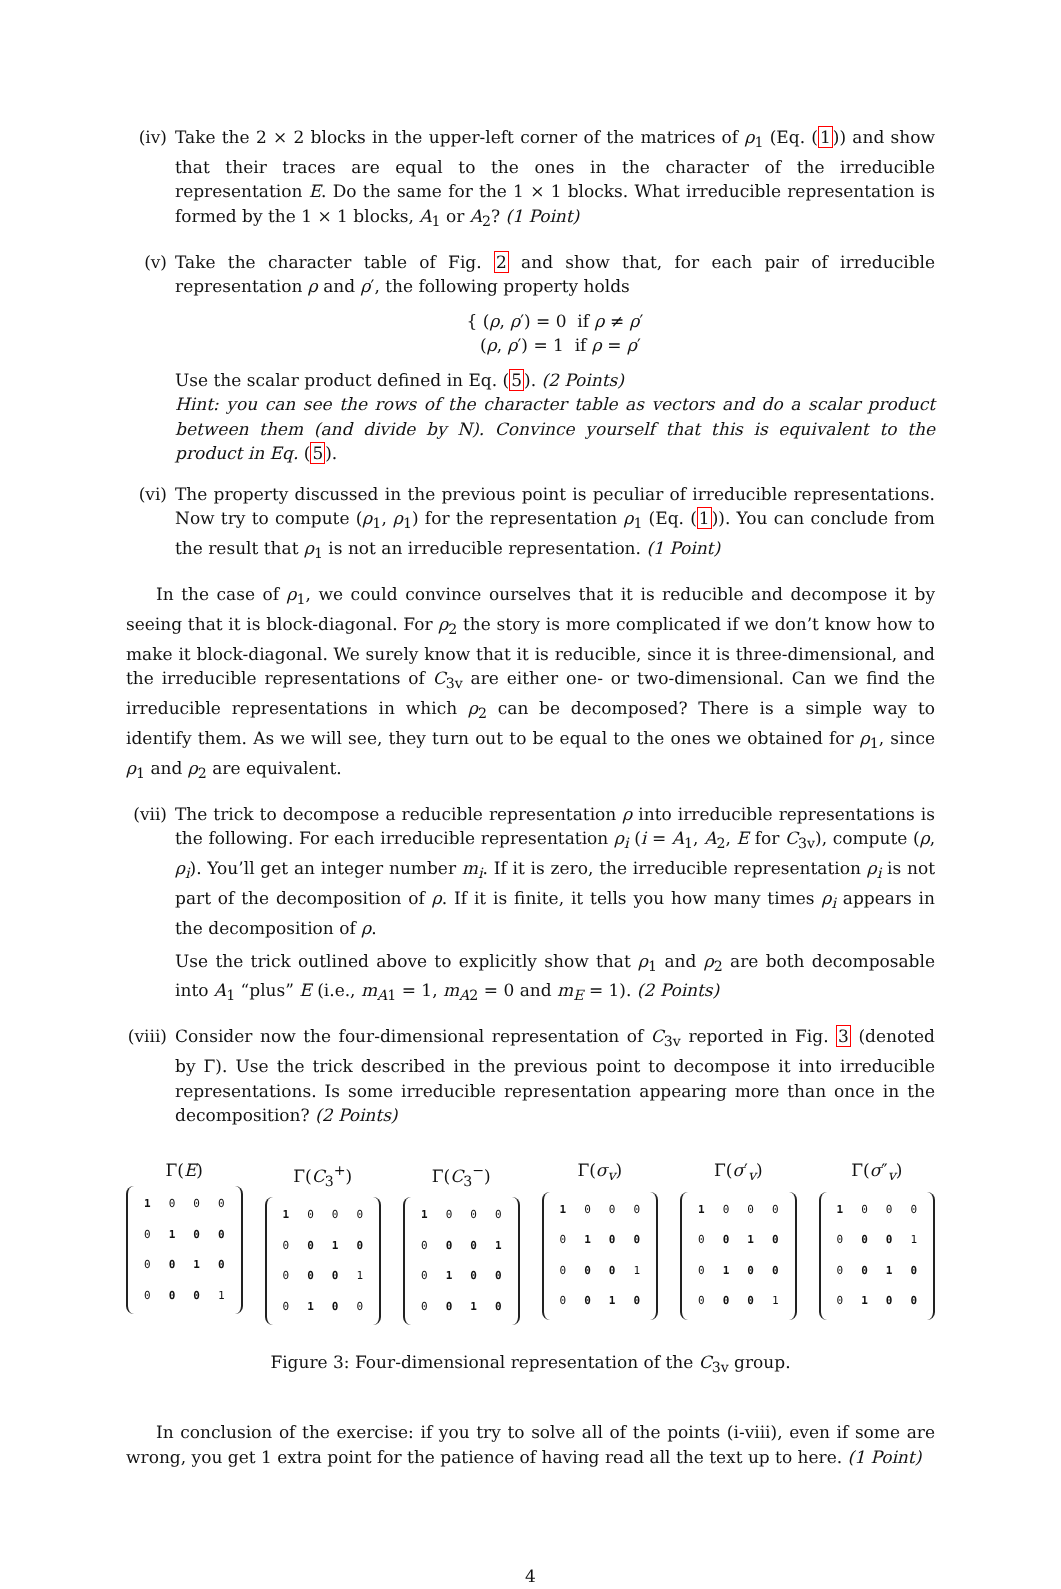(iv) Take the 2 × 2 blocks in the upper-left corner of the matrices of ρ<sub>1</sub> (Eq. (1)) and show that their traces are equal to the ones in the character of the irreducible representation E. Do the same for the 1 × 1 blocks. What irreducible representation is formed by the 1 × 1 blocks, A<sub>1</sub> or A<sub>2</sub>? (1 Point)
(v) Take the character table of Fig. 2 and show that, for each pair of irreducible representation ρ and ρ′, the following property holds
{ (ρ, ρ′) = 0 if ρ ≠ ρ′
(ρ, ρ′) = 1 if ρ = ρ′
Use the scalar product defined in Eq. (5). (2 Points)
Hint: you can see the rows of the character table as vectors and do a scalar product between them (and divide by N). Convince yourself that this is equivalent to the product in Eq. (5).
(vi) The property discussed in the previous point is peculiar of irreducible representations. Now try to compute (ρ<sub>1</sub>, ρ<sub>1</sub>) for the representation ρ<sub>1</sub> (Eq. (1)). You can conclude from the result that ρ<sub>1</sub> is not an irreducible representation. (1 Point)
In the case of ρ<sub>1</sub>, we could convince ourselves that it is reducible and decompose it by seeing that it is block-diagonal. For ρ<sub>2</sub> the story is more complicated if we don’t know how to make it block-diagonal. We surely know that it is reducible, since it is three-dimensional, and the irreducible representations of C<sub>3v</sub> are either one- or two-dimensional. Can we find the irreducible representations in which ρ<sub>2</sub> can be decomposed? There is a simple way to identify them. As we will see, they turn out to be equal to the ones we obtained for ρ<sub>1</sub>, since ρ<sub>1</sub> and ρ<sub>2</sub> are equivalent.
(vii)
The trick to decompose a reducible representation ρ into irreducible representations is the following. For each irreducible representation ρ<sub>i</sub> (i = A<sub>1</sub>, A<sub>2</sub>, E for C<sub>3v</sub>), compute (ρ, ρ<sub>i</sub>). You’ll get an integer number m<sub>i</sub>. If it is zero, the irreducible representation ρ<sub>i</sub> is not part of the decomposition of ρ. If it is finite, it tells you how many times ρ<sub>i</sub> appears in the decomposition of ρ.
Use the trick outlined above to explicitly show that ρ<sub>1</sub> and ρ<sub>2</sub> are both decomposable into A<sub>1</sub> “plus” E (i.e., m<sub>A1</sub> = 1, m<sub>A2</sub> = 0 and m<sub>E</sub> = 1). (2 Points)
(viii)
Consider now the four-dimensional representation of C<sub>3v</sub> reported in Fig. 3 (denoted by Γ). Use the trick described in the previous point to decompose it into irreducible representations. Is some irreducible representation appearing more than once in the decomposition? (2 Points)
Γ(E)
| 1 | 0 | 0 | 0 |
| 0 | 1 | 0 | 0 |
| 0 | 0 | 1 | 0 |
| 0 | 0 | 0 | 1 |
Γ(C<sub>3</sub><sup>+</sup>)
| 1 | 0 | 0 | 0 |
| 0 | 0 | 1 | 0 |
| 0 | 0 | 0 | 1 |
| 0 | 1 | 0 | 0 |
Γ(C<sub>3</sub><sup>−</sup>)
| 1 | 0 | 0 | 0 |
| 0 | 0 | 0 | 1 |
| 0 | 1 | 0 | 0 |
| 0 | 0 | 1 | 0 |
Γ(σ<sub>v</sub>)
| 1 | 0 | 0 | 0 |
| 0 | 1 | 0 | 0 |
| 0 | 0 | 0 | 1 |
| 0 | 0 | 1 | 0 |
Γ(σ′<sub>v</sub>)
| 1 | 0 | 0 | 0 |
| 0 | 0 | 1 | 0 |
| 0 | 1 | 0 | 0 |
| 0 | 0 | 0 | 1 |
Γ(σ″<sub>v</sub>)
| 1 | 0 | 0 | 0 |
| 0 | 0 | 0 | 1 |
| 0 | 0 | 1 | 0 |
| 0 | 1 | 0 | 0 |
Figure 3: Four-dimensional representation of the C<sub>3v</sub> group.
In conclusion of the exercise: if you try to solve all of the points (i-viii), even if some are wrong, you get 1 extra point for the patience of having read all the text up to here. (1 Point)
4